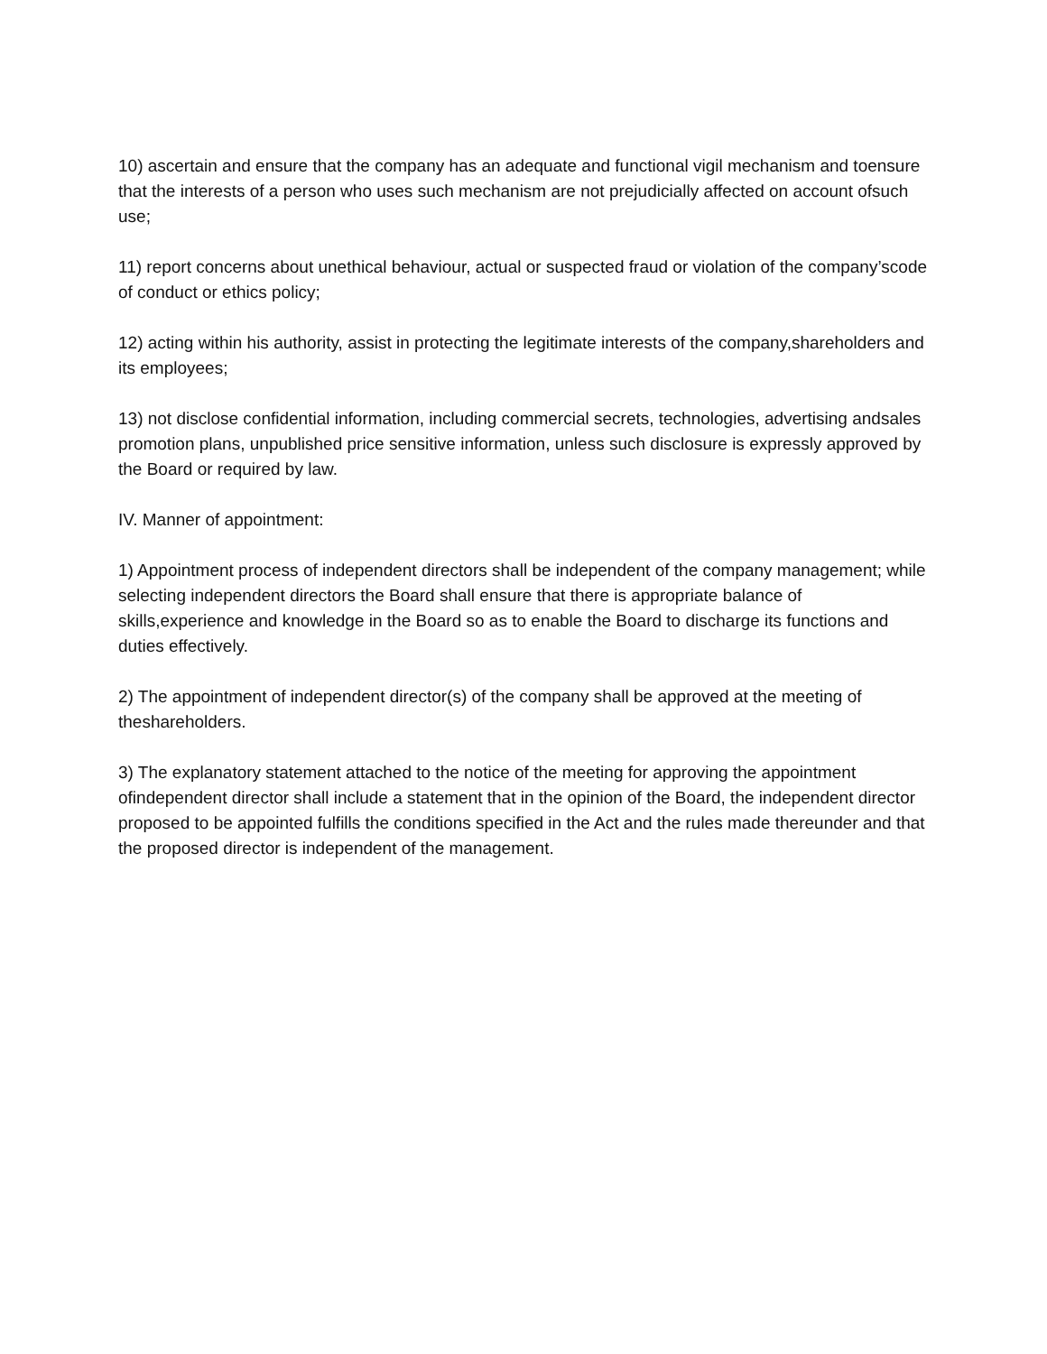10) ascertain and ensure that the company has an adequate and functional vigil mechanism and toensure
that the interests of a person who uses such mechanism are not prejudicially affected on account ofsuch use;
11) report concerns about unethical behaviour, actual or suspected fraud or violation of the company’scode of conduct or ethics policy;
12) acting within his authority, assist in protecting the legitimate interests of the company,shareholders and its employees;
13) not disclose confidential information, including commercial secrets, technologies, advertising andsales promotion plans, unpublished price sensitive information, unless such disclosure is expressly approved by the Board or required by law.
IV. Manner of appointment:
1) Appointment process of independent directors shall be independent of the company management; while selecting independent directors the Board shall ensure that there is appropriate balance of skills,experience and knowledge in the Board so as to enable the Board to discharge its functions and duties effectively.
2) The appointment of independent director(s) of the company shall be approved at the meeting of theshareholders.
3) The explanatory statement attached to the notice of the meeting for approving the appointment ofindependent director shall include a statement that in the opinion of the Board, the independent director proposed to be appointed fulfills the conditions specified in the Act and the rules made thereunder and that the proposed director is independent of the management.